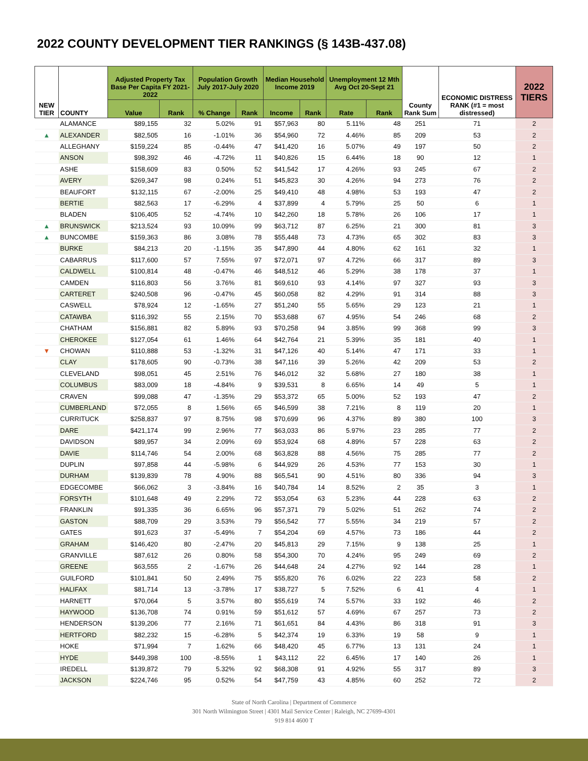2022 COUNTY DEVELOPMENT TIER RANKINGS (§ 143B-437.08)
| NEW TIER | COUNTY | Adjusted Property Tax Base Per Capita FY 2021-2022 | | Population Growth July 2017-July 2020 | | Median Household Income 2019 | | Unemployment 12 Mth Avg Oct 20-Sept 21 | | County Rank Sum | ECONOMIC DISTRESS RANK (#1 = most distressed) | 2022 TIERS |
| --- | --- | --- | --- | --- | --- | --- | --- | --- | --- | --- | --- | --- |
| | | Value | Rank | % Change | Rank | Income | Rank | Rate | Rank | | | |
| | ALAMANCE | $89,155 | 32 | 5.02% | 91 | $57,963 | 80 | 5.11% | 48 | 251 | 71 | 2 |
| ▲ | ALEXANDER | $82,505 | 16 | -1.01% | 36 | $54,960 | 72 | 4.46% | 85 | 209 | 53 | 2 |
| | ALLEGHANY | $159,224 | 85 | -0.44% | 47 | $41,420 | 16 | 5.07% | 49 | 197 | 50 | 2 |
| | ANSON | $98,392 | 46 | -4.72% | 11 | $40,826 | 15 | 6.44% | 18 | 90 | 12 | 1 |
| | ASHE | $158,609 | 83 | 0.50% | 52 | $41,542 | 17 | 4.26% | 93 | 245 | 67 | 2 |
| | AVERY | $269,347 | 98 | 0.24% | 51 | $45,823 | 30 | 4.26% | 94 | 273 | 76 | 2 |
| | BEAUFORT | $132,115 | 67 | -2.00% | 25 | $49,410 | 48 | 4.98% | 53 | 193 | 47 | 2 |
| | BERTIE | $82,563 | 17 | -6.29% | 4 | $37,899 | 4 | 5.79% | 25 | 50 | 6 | 1 |
| | BLADEN | $106,405 | 52 | -4.74% | 10 | $42,260 | 18 | 5.78% | 26 | 106 | 17 | 1 |
| ▲ | BRUNSWICK | $213,524 | 93 | 10.09% | 99 | $63,712 | 87 | 6.25% | 21 | 300 | 81 | 3 |
| ▲ | BUNCOMBE | $159,363 | 86 | 3.08% | 78 | $55,448 | 73 | 4.73% | 65 | 302 | 83 | 3 |
| | BURKE | $84,213 | 20 | -1.15% | 35 | $47,890 | 44 | 4.80% | 62 | 161 | 32 | 1 |
| | CABARRUS | $117,600 | 57 | 7.55% | 97 | $72,071 | 97 | 4.72% | 66 | 317 | 89 | 3 |
| | CALDWELL | $100,814 | 48 | -0.47% | 46 | $48,512 | 46 | 5.29% | 38 | 178 | 37 | 1 |
| | CAMDEN | $116,803 | 56 | 3.76% | 81 | $69,610 | 93 | 4.14% | 97 | 327 | 93 | 3 |
| | CARTERET | $240,508 | 96 | -0.47% | 45 | $60,058 | 82 | 4.29% | 91 | 314 | 88 | 3 |
| | CASWELL | $78,924 | 12 | -1.65% | 27 | $51,240 | 55 | 5.65% | 29 | 123 | 21 | 1 |
| | CATAWBA | $116,392 | 55 | 2.15% | 70 | $53,688 | 67 | 4.95% | 54 | 246 | 68 | 2 |
| | CHATHAM | $156,881 | 82 | 5.89% | 93 | $70,258 | 94 | 3.85% | 99 | 368 | 99 | 3 |
| | CHEROKEE | $127,054 | 61 | 1.46% | 64 | $42,764 | 21 | 5.39% | 35 | 181 | 40 | 1 |
| ▼ | CHOWAN | $110,888 | 53 | -1.32% | 31 | $47,126 | 40 | 5.14% | 47 | 171 | 33 | 1 |
| | CLAY | $178,605 | 90 | -0.73% | 38 | $47,116 | 39 | 5.26% | 42 | 209 | 53 | 2 |
| | CLEVELAND | $98,051 | 45 | 2.51% | 76 | $46,012 | 32 | 5.68% | 27 | 180 | 38 | 1 |
| | COLUMBUS | $83,009 | 18 | -4.84% | 9 | $39,531 | 8 | 6.65% | 14 | 49 | 5 | 1 |
| | CRAVEN | $99,088 | 47 | -1.35% | 29 | $53,372 | 65 | 5.00% | 52 | 193 | 47 | 2 |
| | CUMBERLAND | $72,055 | 8 | 1.56% | 65 | $46,599 | 38 | 7.21% | 8 | 119 | 20 | 1 |
| | CURRITUCK | $258,837 | 97 | 8.75% | 98 | $70,699 | 96 | 4.37% | 89 | 380 | 100 | 3 |
| | DARE | $421,174 | 99 | 2.96% | 77 | $63,033 | 86 | 5.97% | 23 | 285 | 77 | 2 |
| | DAVIDSON | $89,957 | 34 | 2.09% | 69 | $53,924 | 68 | 4.89% | 57 | 228 | 63 | 2 |
| | DAVIE | $114,746 | 54 | 2.00% | 68 | $63,828 | 88 | 4.56% | 75 | 285 | 77 | 2 |
| | DUPLIN | $97,858 | 44 | -5.98% | 6 | $44,929 | 26 | 4.53% | 77 | 153 | 30 | 1 |
| | DURHAM | $139,839 | 78 | 4.90% | 88 | $65,541 | 90 | 4.51% | 80 | 336 | 94 | 3 |
| | EDGECOMBE | $66,062 | 3 | -3.84% | 16 | $40,784 | 14 | 8.52% | 2 | 35 | 3 | 1 |
| | FORSYTH | $101,648 | 49 | 2.29% | 72 | $53,054 | 63 | 5.23% | 44 | 228 | 63 | 2 |
| | FRANKLIN | $91,335 | 36 | 6.65% | 96 | $57,371 | 79 | 5.02% | 51 | 262 | 74 | 2 |
| | GASTON | $88,709 | 29 | 3.53% | 79 | $56,542 | 77 | 5.55% | 34 | 219 | 57 | 2 |
| | GATES | $91,623 | 37 | -5.49% | 7 | $54,204 | 69 | 4.57% | 73 | 186 | 44 | 2 |
| | GRAHAM | $146,420 | 80 | -2.47% | 20 | $45,813 | 29 | 7.15% | 9 | 138 | 25 | 1 |
| | GRANVILLE | $87,612 | 26 | 0.80% | 58 | $54,300 | 70 | 4.24% | 95 | 249 | 69 | 2 |
| | GREENE | $63,555 | 2 | -1.67% | 26 | $44,648 | 24 | 4.27% | 92 | 144 | 28 | 1 |
| | GUILFORD | $101,841 | 50 | 2.49% | 75 | $55,820 | 76 | 6.02% | 22 | 223 | 58 | 2 |
| | HALIFAX | $81,714 | 13 | -3.78% | 17 | $38,727 | 5 | 7.52% | 6 | 41 | 4 | 1 |
| | HARNETT | $70,064 | 5 | 3.57% | 80 | $55,619 | 74 | 5.57% | 33 | 192 | 46 | 2 |
| | HAYWOOD | $136,708 | 74 | 0.91% | 59 | $51,612 | 57 | 4.69% | 67 | 257 | 73 | 2 |
| | HENDERSON | $139,206 | 77 | 2.16% | 71 | $61,651 | 84 | 4.43% | 86 | 318 | 91 | 3 |
| | HERTFORD | $82,232 | 15 | -6.28% | 5 | $42,374 | 19 | 6.33% | 19 | 58 | 9 | 1 |
| | HOKE | $71,994 | 7 | 1.62% | 66 | $48,420 | 45 | 6.77% | 13 | 131 | 24 | 1 |
| | HYDE | $449,398 | 100 | -8.55% | 1 | $43,112 | 22 | 6.45% | 17 | 140 | 26 | 1 |
| | IREDELL | $139,872 | 79 | 5.32% | 92 | $68,308 | 91 | 4.92% | 55 | 317 | 89 | 3 |
| | JACKSON | $224,746 | 95 | 0.52% | 54 | $47,759 | 43 | 4.85% | 60 | 252 | 72 | 2 |
State of North Carolina | Department of Commerce
301 North Wilmington Street | 4301 Mail Service Center | Raleigh, NC 27699-4301
919 814 4600 T